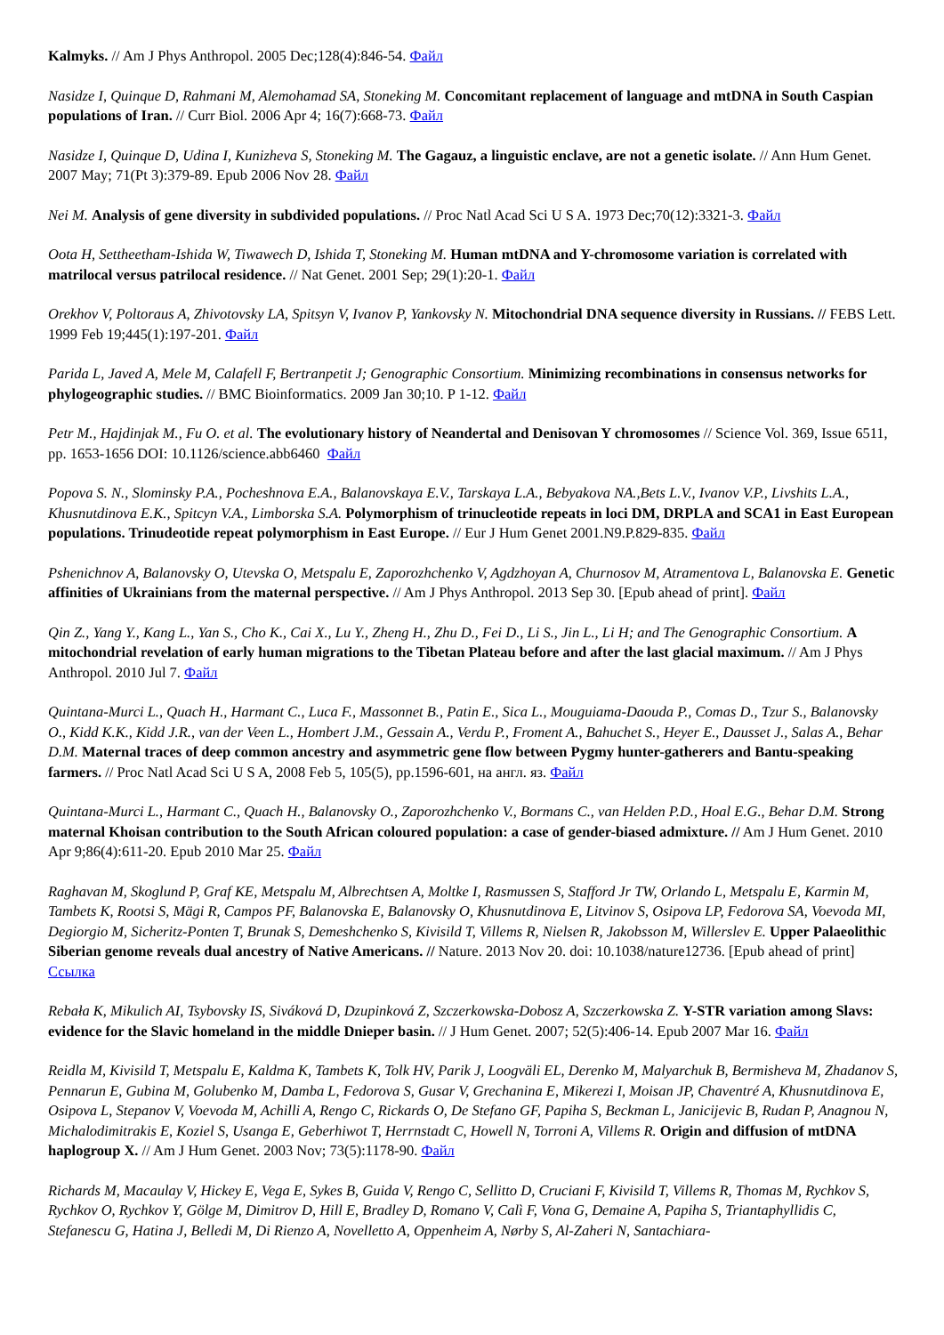Kalmyks. // Am J Phys Anthropol. 2005 Dec;128(4):846-54. Файл
Nasidze I, Quinque D, Rahmani M, Alemohamad SA, Stoneking M. Concomitant replacement of language and mtDNA in South Caspian populations of Iran. // Curr Biol. 2006 Apr 4; 16(7):668-73. Файл
Nasidze I, Quinque D, Udina I, Kunizheva S, Stoneking M. The Gagauz, a linguistic enclave, are not a genetic isolate. // Ann Hum Genet. 2007 May; 71(Pt 3):379-89. Epub 2006 Nov 28. Файл
Nei M. Analysis of gene diversity in subdivided populations. // Proc Natl Acad Sci U S A. 1973 Dec;70(12):3321-3. Файл
Oota H, Settheetham-Ishida W, Tiwawech D, Ishida T, Stoneking M. Human mtDNA and Y-chromosome variation is correlated with matrilocal versus patrilocal residence. // Nat Genet. 2001 Sep; 29(1):20-1. Файл
Orekhov V, Poltoraus A, Zhivotovsky LA, Spitsyn V, Ivanov P, Yankovsky N. Mitochondrial DNA sequence diversity in Russians. // FEBS Lett. 1999 Feb 19;445(1):197-201. Файл
Parida L, Javed A, Mele M, Calafell F, Bertranpetit J; Genographic Consortium. Minimizing recombinations in consensus networks for phylogeographic studies. // BMC Bioinformatics. 2009 Jan 30;10. P 1-12. Файл
Petr M., Hajdinjak M., Fu O. et al. The evolutionary history of Neandertal and Denisovan Y chromosomes // Science Vol. 369, Issue 6511, pp. 1653-1656 DOI: 10.1126/science.abb6460 Файл
Popova S. N., Slominsky P.A., Pocheshnova E.A., Balanovskaya E.V., Tarskaya L.A., Bebyakova NA.,Bets L.V., Ivanov V.P., Livshits L.A., Khusnutdinova E.K., Spitcyn V.A., Limborska S.A. Polymorphism of trinucleotide repeats in loci DM, DRPLA and SCA1 in East European populations. Trinudeotide repeat polymorphism in East Europe. // Eur J Hum Genet 2001.N9.P.829-835. Файл
Pshenichnov A, Balanovsky O, Utevska O, Metspalu E, Zaporozhchenko V, Agdzhoyan A, Churnosov M, Atramentova L, Balanovska E. Genetic affinities of Ukrainians from the maternal perspective. // Am J Phys Anthropol. 2013 Sep 30. [Epub ahead of print]. Файл
Qin Z., Yang Y., Kang L., Yan S., Cho K., Cai X., Lu Y., Zheng H., Zhu D., Fei D., Li S., Jin L., Li H; and The Genographic Consortium. A mitochondrial revelation of early human migrations to the Tibetan Plateau before and after the last glacial maximum. // Am J Phys Anthropol. 2010 Jul 7. Файл
Quintana-Murci L., Quach H., Harmant C., Luca F., Massonnet B., Patin E., Sica L., Mouguiama-Daouda P., Comas D., Tzur S., Balanovsky O., Kidd K.K., Kidd J.R., van der Veen L., Hombert J.M., Gessain A., Verdu P., Froment A., Bahuchet S., Heyer E., Dausset J., Salas A., Behar D.M. Maternal traces of deep common ancestry and asymmetric gene flow between Pygmy hunter-gatherers and Bantu-speaking farmers. // Proc Natl Acad Sci U S A, 2008 Feb 5, 105(5), pp.1596-601, на англ. яз. Файл
Quintana-Murci L., Harmant C., Quach H., Balanovsky O., Zaporozhchenko V., Bormans C., van Helden P.D., Hoal E.G., Behar D.M. Strong maternal Khoisan contribution to the South African coloured population: a case of gender-biased admixture. // Am J Hum Genet. 2010 Apr 9;86(4):611-20. Epub 2010 Mar 25. Файл
Raghavan M, Skoglund P, Graf KE, Metspalu M, Albrechtsen A, Moltke I, Rasmussen S, Stafford Jr TW, Orlando L, Metspalu E, Karmin M, Tambets K, Rootsi S, Mägi R, Campos PF, Balanovska E, Balanovsky O, Khusnutdinova E, Litvinov S, Osipova LP, Fedorova SA, Voevoda MI, Degiorgio M, Sicheritz-Ponten T, Brunak S, Demeshchenko S, Kivisild T, Villems R, Nielsen R, Jakobsson M, Willerslev E. Upper Palaeolithic Siberian genome reveals dual ancestry of Native Americans. // Nature. 2013 Nov 20. doi: 10.1038/nature12736. [Epub ahead of print] Ссылка
Rebała K, Mikulich AI, Tsybovsky IS, Siváková D, Dzupinková Z, Szczerkowska-Dobosz A, Szczerkowska Z. Y-STR variation among Slavs: evidence for the Slavic homeland in the middle Dnieper basin. // J Hum Genet. 2007; 52(5):406-14. Epub 2007 Mar 16. Файл
Reidla M, Kivisild T, Metspalu E, Kaldma K, Tambets K, Tolk HV, Parik J, Loogväli EL, Derenko M, Malyarchuk B, Bermisheva M, Zhadanov S, Pennarun E, Gubina M, Golubenko M, Damba L, Fedorova S, Gusar V, Grechanina E, Mikerezi I, Moisan JP, Chaventré A, Khusnutdinova E, Osipova L, Stepanov V, Voevoda M, Achilli A, Rengo C, Rickards O, De Stefano GF, Papiha S, Beckman L, Janicijevic B, Rudan P, Anagnou N, Michalodimitrakis E, Koziel S, Usanga E, Geberhiwot T, Herrnstadt C, Howell N, Torroni A, Villems R. Origin and diffusion of mtDNA haplogroup X. // Am J Hum Genet. 2003 Nov; 73(5):1178-90. Файл
Richards M, Macaulay V, Hickey E, Vega E, Sykes B, Guida V, Rengo C, Sellitto D, Cruciani F, Kivisild T, Villems R, Thomas M, Rychkov S, Rychkov O, Rychkov Y, Gölge M, Dimitrov D, Hill E, Bradley D, Romano V, Calì F, Vona G, Demaine A, Papiha S, Triantaphyllidis C, Stefanescu G, Hatina J, Belledi M, Di Rienzo A, Novelletto A, Oppenheim A, Nørby S, Al-Zaheri N, Santachiara-